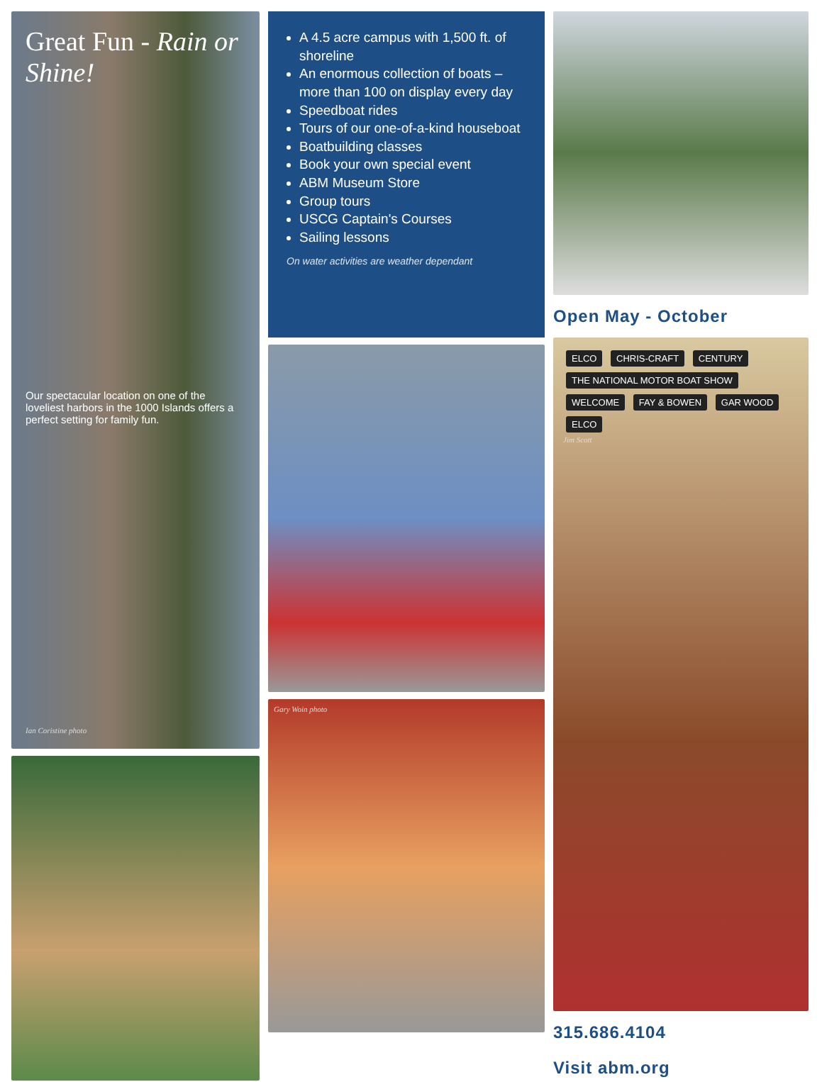Great Fun - Rain or Shine!
Our spectacular location on one of the loveliest harbors in the 1000 Islands offers a perfect setting for family fun.
Ian Coristine photo
A 4.5 acre campus with 1,500 ft. of shoreline
An enormous collection of boats – more than 100 on display every day
Speedboat rides
Tours of our one-of-a-kind houseboat
Boatbuilding classes
Book your own special event
ABM Museum Store
Group tours
USCG Captain's Courses
Sailing lessons
On water activities are weather dependant
Gary Woin photo
Open May - October
ELCO CHRIS-CRAFT CENTURY THE NATIONAL MOTOR BOAT SHOW WELCOME FAY & BOWEN GAR WOOD ELCO
Jim Scott
315.686.4104
Visit abm.org